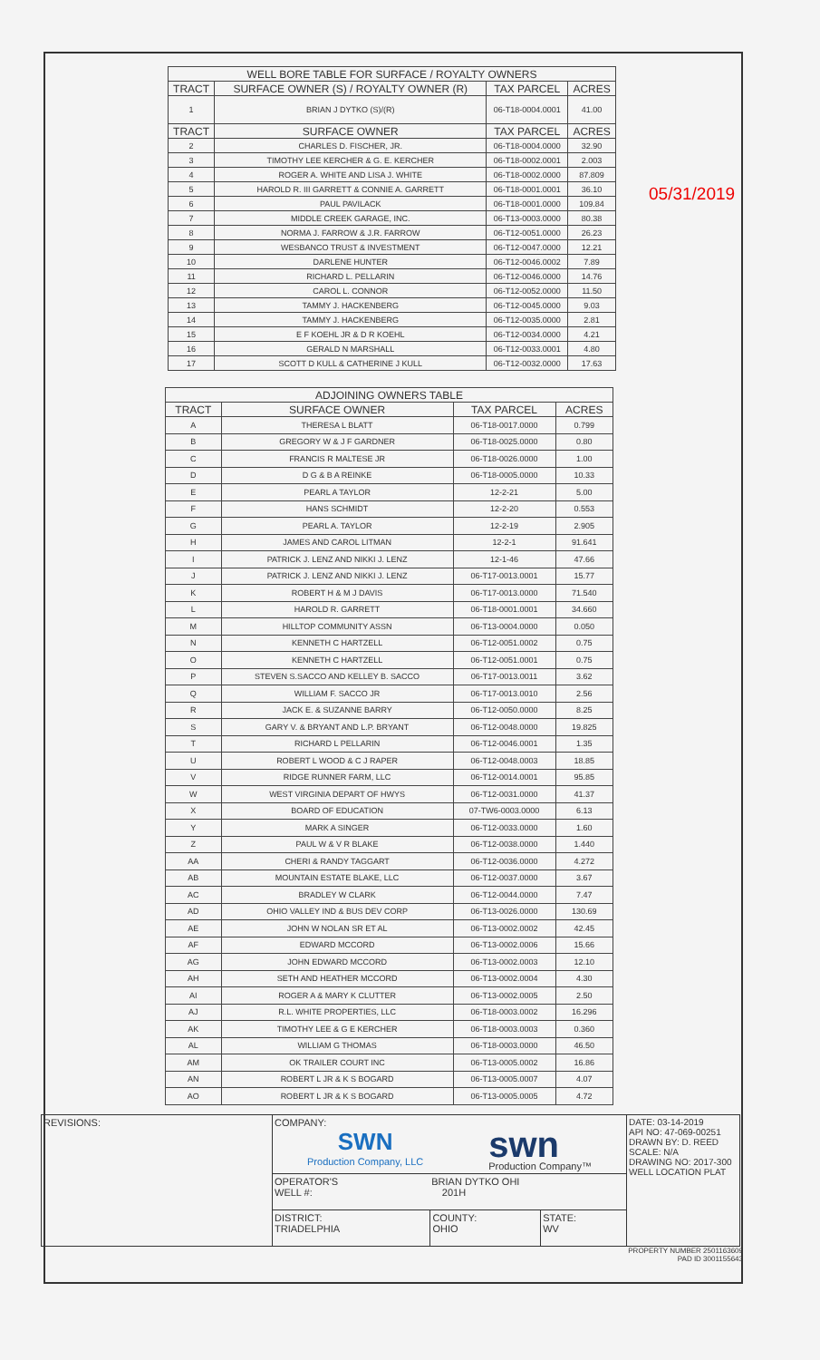05/31/2019
| WELL BORE TABLE FOR SURFACE / ROYALTY OWNERS | | | |
| --- | --- | --- | --- |
| TRACT | SURFACE OWNER (S) / ROYALTY OWNER (R) | TAX PARCEL | ACRES |
| 1 | BRIAN J DYTKO (S)/(R) | 06-T18-0004.0001 | 41.00 |
| TRACT | SURFACE OWNER | TAX PARCEL | ACRES |
| 2 | CHARLES D. FISCHER, JR. | 06-T18-0004.0000 | 32.90 |
| 3 | TIMOTHY LEE KERCHER & G. E. KERCHER | 06-T18-0002.0001 | 2.003 |
| 4 | ROGER A. WHITE AND LISA J. WHITE | 06-T18-0002.0000 | 87.809 |
| 5 | HAROLD R. III GARRETT & CONNIE A. GARRETT | 06-T18-0001.0001 | 36.10 |
| 6 | PAUL PAVILACK | 06-T18-0001.0000 | 109.84 |
| 7 | MIDDLE CREEK GARAGE, INC. | 06-T13-0003.0000 | 80.38 |
| 8 | NORMA J. FARROW & J.R. FARROW | 06-T12-0051.0000 | 26.23 |
| 9 | WESBANCO TRUST & INVESTMENT | 06-T12-0047.0000 | 12.21 |
| 10 | DARLENE HUNTER | 06-T12-0046.0002 | 7.89 |
| 11 | RICHARD L. PELLARIN | 06-T12-0046.0000 | 14.76 |
| 12 | CAROL L. CONNOR | 06-T12-0052.0000 | 11.50 |
| 13 | TAMMY J. HACKENBERG | 06-T12-0045.0000 | 9.03 |
| 14 | TAMMY J. HACKENBERG | 06-T12-0035.0000 | 2.81 |
| 15 | E F KOEHL JR & D R KOEHL | 06-T12-0034.0000 | 4.21 |
| 16 | GERALD N MARSHALL | 06-T12-0033.0001 | 4.80 |
| 17 | SCOTT D KULL & CATHERINE J KULL | 06-T12-0032.0000 | 17.63 |
| ADJOINING OWNERS TABLE | | | |
| --- | --- | --- | --- |
| TRACT | SURFACE OWNER | TAX PARCEL | ACRES |
| A | THERESA L BLATT | 06-T18-0017.0000 | 0.799 |
| B | GREGORY W & J F GARDNER | 06-T18-0025.0000 | 0.80 |
| C | FRANCIS R MALTESE JR | 06-T18-0026.0000 | 1.00 |
| D | D G & B A REINKE | 06-T18-0005.0000 | 10.33 |
| E | PEARL A TAYLOR | 12-2-21 | 5.00 |
| F | HANS SCHMIDT | 12-2-20 | 0.553 |
| G | PEARL A. TAYLOR | 12-2-19 | 2.905 |
| H | JAMES AND CAROL LITMAN | 12-2-1 | 91.641 |
| I | PATRICK J. LENZ AND NIKKI J. LENZ | 12-1-46 | 47.66 |
| J | PATRICK J. LENZ AND NIKKI J. LENZ | 06-T17-0013.0001 | 15.77 |
| K | ROBERT H & M J DAVIS | 06-T17-0013.0000 | 71.540 |
| L | HAROLD R. GARRETT | 06-T18-0001.0001 | 34.660 |
| M | HILLTOP COMMUNITY ASSN | 06-T13-0004.0000 | 0.050 |
| N | KENNETH C HARTZELL | 06-T12-0051.0002 | 0.75 |
| O | KENNETH C HARTZELL | 06-T12-0051.0001 | 0.75 |
| P | STEVEN S.SACCO AND KELLEY B. SACCO | 06-T17-0013.0011 | 3.62 |
| Q | WILLIAM F. SACCO JR | 06-T17-0013.0010 | 2.56 |
| R | JACK E. & SUZANNE BARRY | 06-T12-0050.0000 | 8.25 |
| S | GARY V. & BRYANT AND L.P. BRYANT | 06-T12-0048.0000 | 19.825 |
| T | RICHARD L PELLARIN | 06-T12-0046.0001 | 1.35 |
| U | ROBERT L WOOD & C J RAPER | 06-T12-0048.0003 | 18.85 |
| V | RIDGE RUNNER FARM, LLC | 06-T12-0014.0001 | 95.85 |
| W | WEST VIRGINIA DEPART OF HWYS | 06-T12-0031.0000 | 41.37 |
| X | BOARD OF EDUCATION | 07-TW6-0003.0000 | 6.13 |
| Y | MARK A SINGER | 06-T12-0033.0000 | 1.60 |
| Z | PAUL W & V R BLAKE | 06-T12-0038.0000 | 1.440 |
| AA | CHERI & RANDY TAGGART | 06-T12-0036.0000 | 4.272 |
| AB | MOUNTAIN ESTATE BLAKE, LLC | 06-T12-0037.0000 | 3.67 |
| AC | BRADLEY W CLARK | 06-T12-0044.0000 | 7.47 |
| AD | OHIO VALLEY IND & BUS DEV CORP | 06-T13-0026.0000 | 130.69 |
| AE | JOHN W NOLAN SR ET AL | 06-T13-0002.0002 | 42.45 |
| AF | EDWARD MCCORD | 06-T13-0002.0006 | 15.66 |
| AG | JOHN EDWARD MCCORD | 06-T13-0002.0003 | 12.10 |
| AH | SETH AND HEATHER MCCORD | 06-T13-0002.0004 | 4.30 |
| AI | ROGER A & MARY K CLUTTER | 06-T13-0002.0005 | 2.50 |
| AJ | R.L. WHITE PROPERTIES, LLC | 06-T18-0003.0002 | 16.296 |
| AK | TIMOTHY LEE & G E KERCHER | 06-T18-0003.0003 | 0.360 |
| AL | WILLIAM G THOMAS | 06-T18-0003.0000 | 46.50 |
| AM | OK TRAILER COURT INC | 06-T13-0005.0002 | 16.86 |
| AN | ROBERT L JR & K S BOGARD | 06-T13-0005.0007 | 4.07 |
| AO | ROBERT L JR & K S BOGARD | 06-T13-0005.0005 | 4.72 |
| REVISIONS: | COMPANY: SWN Production Company, LLC swn Production Company™ | | | DATE: 03-14-2019 API NO: 47-069-00251 DRAWN BY: D. REED SCALE: N/A DRAWING NO: 2017-300 WELL LOCATION PLAT |
| | OPERATOR'S BRIAN DYTKO OHI WELL #: 201H | | | |
| | DISTRICT: TRIADELPHIA | COUNTY: OHIO | STATE: WV | |
PROPERTY NUMBER 2501163609
PAD ID 3001155643